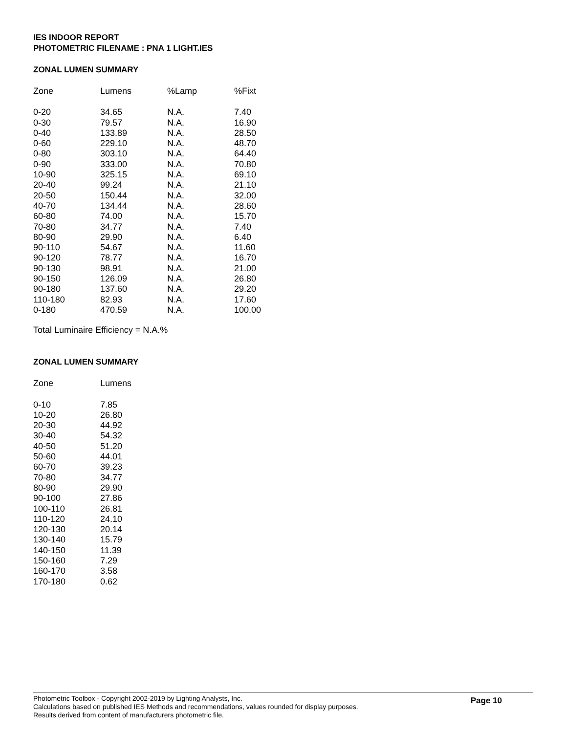IES INDOOR REPORT
PHOTOMETRIC FILENAME : PNA 1 LIGHT.IES
ZONAL LUMEN SUMMARY
| Zone | Lumens | %Lamp | %Fixt |
| --- | --- | --- | --- |
| 0-20 | 34.65 | N.A. | 7.40 |
| 0-30 | 79.57 | N.A. | 16.90 |
| 0-40 | 133.89 | N.A. | 28.50 |
| 0-60 | 229.10 | N.A. | 48.70 |
| 0-80 | 303.10 | N.A. | 64.40 |
| 0-90 | 333.00 | N.A. | 70.80 |
| 10-90 | 325.15 | N.A. | 69.10 |
| 20-40 | 99.24 | N.A. | 21.10 |
| 20-50 | 150.44 | N.A. | 32.00 |
| 40-70 | 134.44 | N.A. | 28.60 |
| 60-80 | 74.00 | N.A. | 15.70 |
| 70-80 | 34.77 | N.A. | 7.40 |
| 80-90 | 29.90 | N.A. | 6.40 |
| 90-110 | 54.67 | N.A. | 11.60 |
| 90-120 | 78.77 | N.A. | 16.70 |
| 90-130 | 98.91 | N.A. | 21.00 |
| 90-150 | 126.09 | N.A. | 26.80 |
| 90-180 | 137.60 | N.A. | 29.20 |
| 110-180 | 82.93 | N.A. | 17.60 |
| 0-180 | 470.59 | N.A. | 100.00 |
Total Luminaire Efficiency = N.A.%
ZONAL LUMEN SUMMARY
| Zone | Lumens |
| --- | --- |
| 0-10 | 7.85 |
| 10-20 | 26.80 |
| 20-30 | 44.92 |
| 30-40 | 54.32 |
| 40-50 | 51.20 |
| 50-60 | 44.01 |
| 60-70 | 39.23 |
| 70-80 | 34.77 |
| 80-90 | 29.90 |
| 90-100 | 27.86 |
| 100-110 | 26.81 |
| 110-120 | 24.10 |
| 120-130 | 20.14 |
| 130-140 | 15.79 |
| 140-150 | 11.39 |
| 150-160 | 7.29 |
| 160-170 | 3.58 |
| 170-180 | 0.62 |
Photometric Toolbox - Copyright 2002-2019 by Lighting Analysts, Inc.
Calculations based on published IES Methods and recommendations, values rounded for display purposes.
Results derived from content of manufacturers photometric file.
Page 10